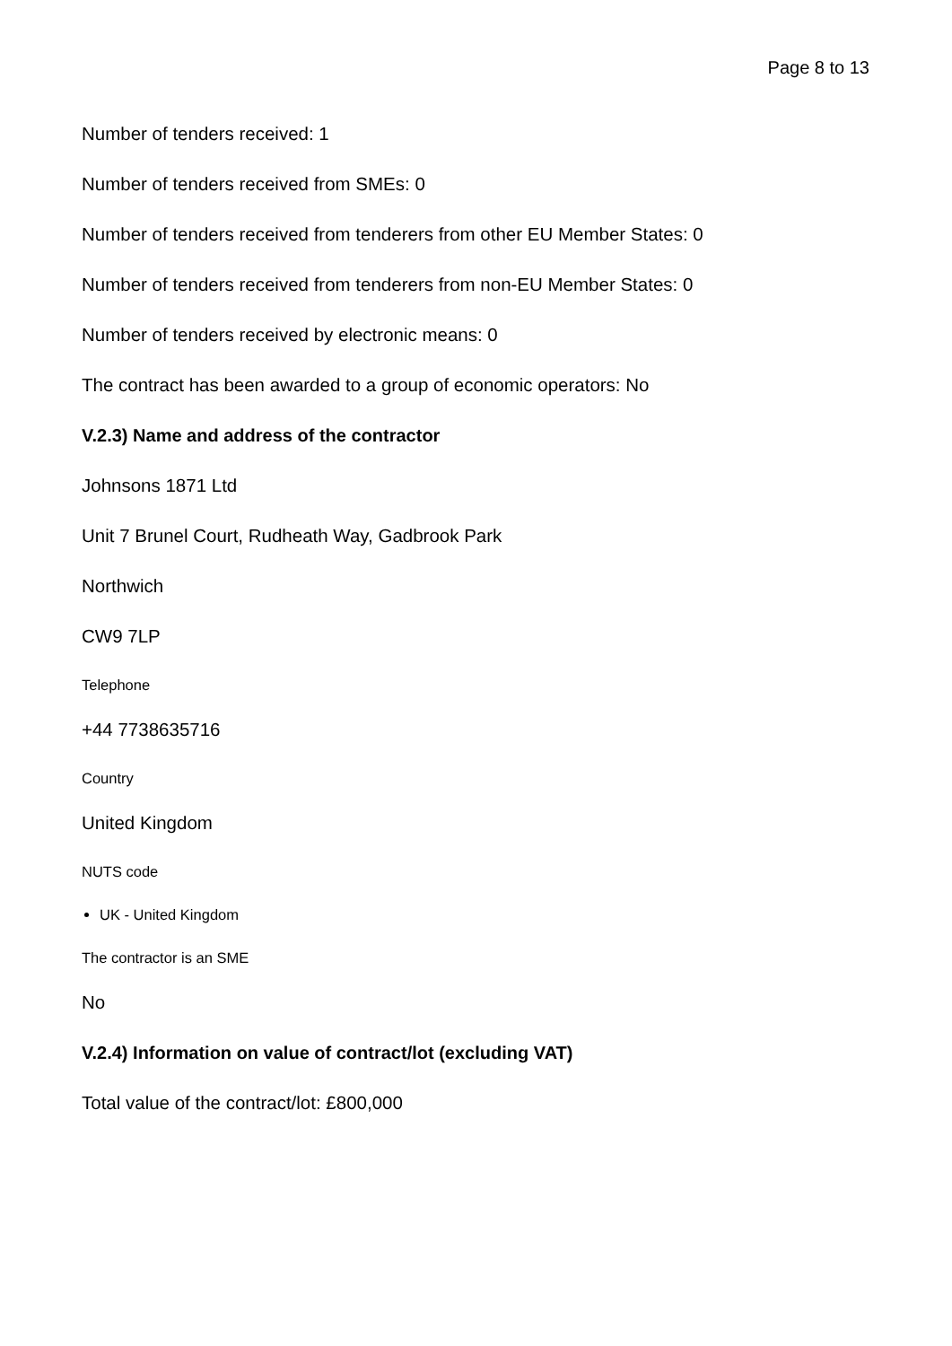Page 8 to 13
Number of tenders received: 1
Number of tenders received from SMEs: 0
Number of tenders received from tenderers from other EU Member States: 0
Number of tenders received from tenderers from non-EU Member States: 0
Number of tenders received by electronic means: 0
The contract has been awarded to a group of economic operators: No
V.2.3) Name and address of the contractor
Johnsons 1871 Ltd
Unit 7 Brunel Court, Rudheath Way, Gadbrook Park
Northwich
CW9 7LP
Telephone
+44 7738635716
Country
United Kingdom
NUTS code
UK - United Kingdom
The contractor is an SME
No
V.2.4) Information on value of contract/lot (excluding VAT)
Total value of the contract/lot: £800,000